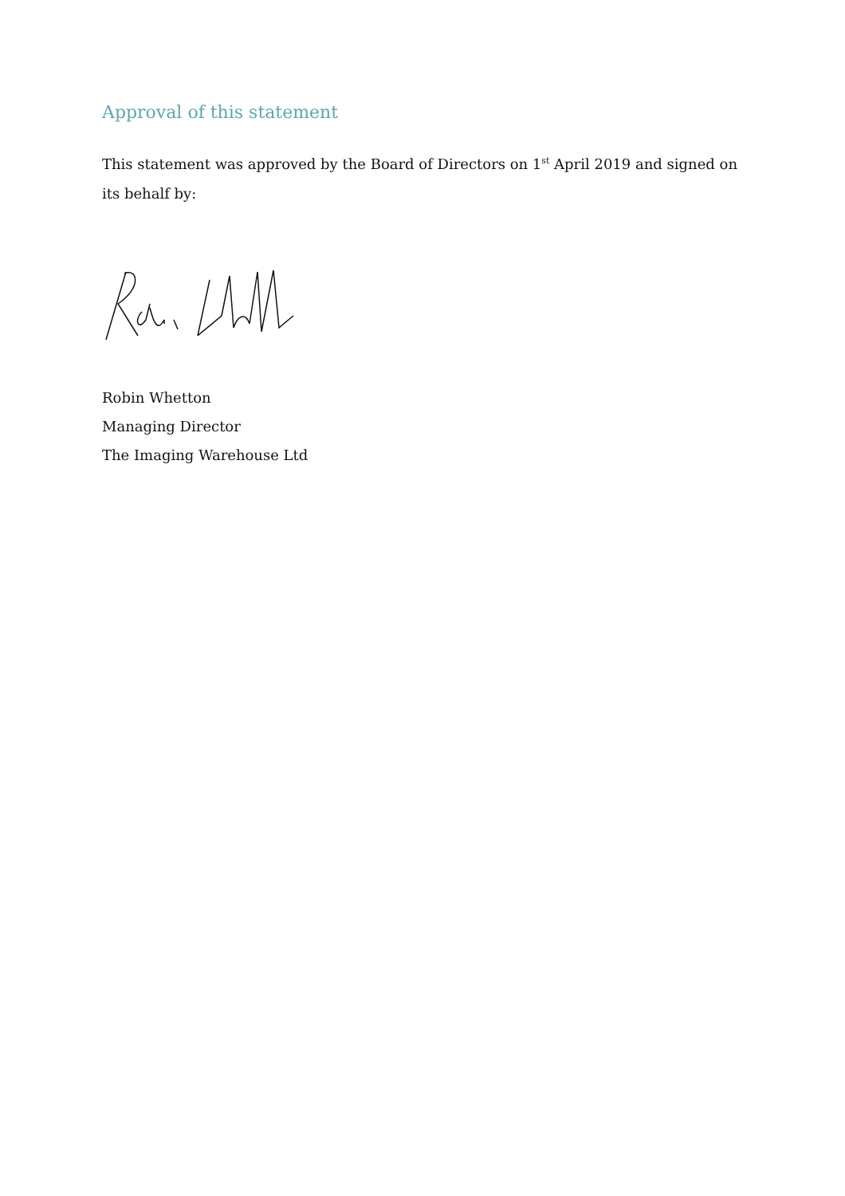Approval of this statement
This statement was approved by the Board of Directors on 1<sup>st</sup> April 2019 and signed on its behalf by:
Robin Whetton
Managing Director
The Imaging Warehouse Ltd